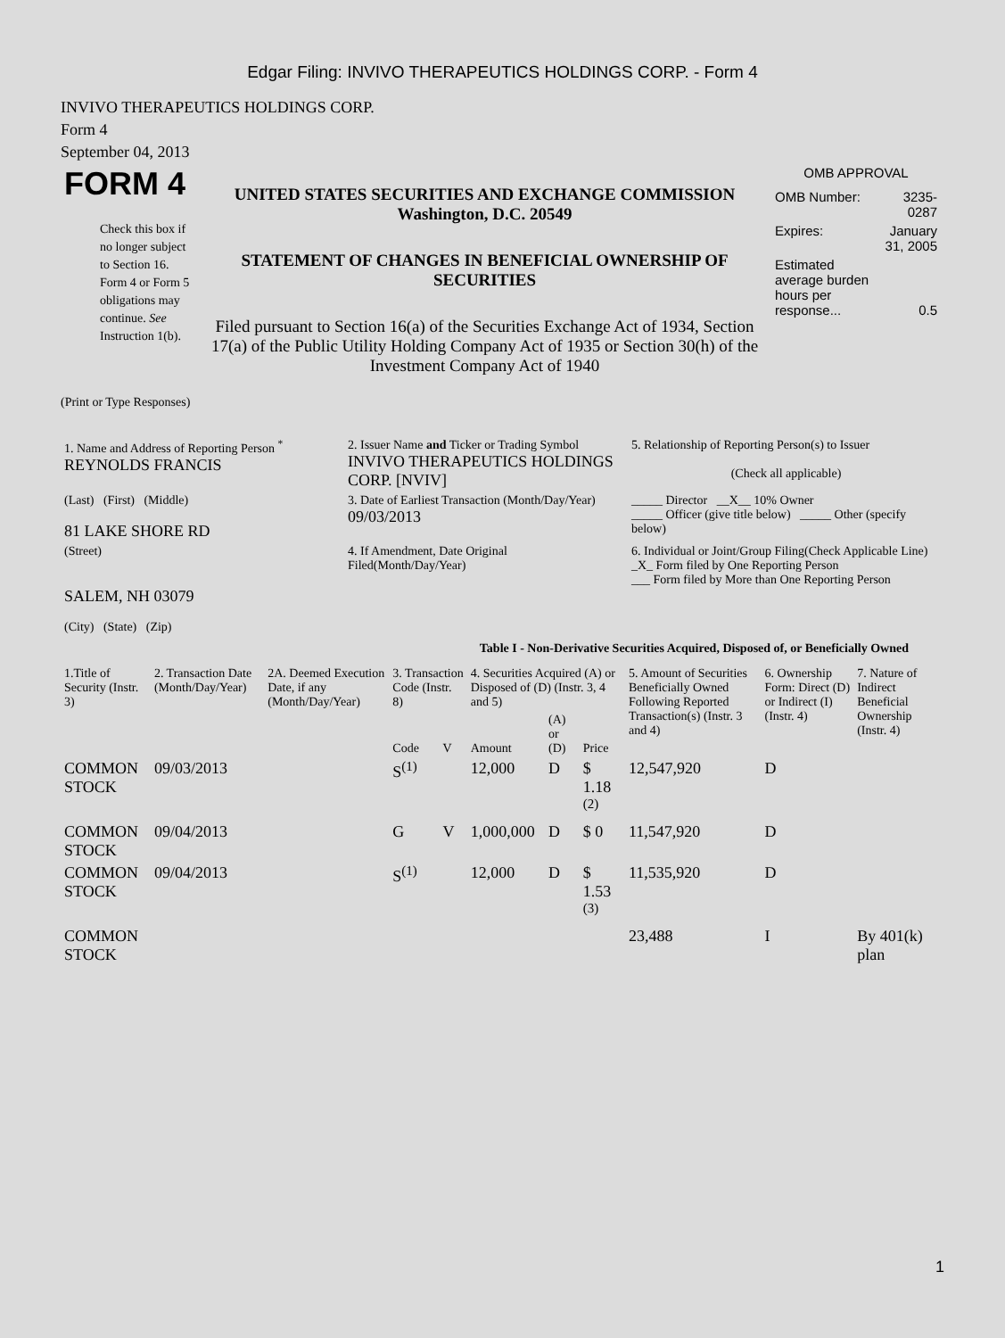Edgar Filing: INVIVO THERAPEUTICS HOLDINGS CORP. - Form 4
INVIVO THERAPEUTICS HOLDINGS CORP.
Form 4
September 04, 2013
| FORM 4 Check this box if no longer subject to Section 16. Form 4 or Form 5 obligations may continue. See Instruction 1(b). | UNITED STATES SECURITIES AND EXCHANGE COMMISSION Washington, D.C. 20549 STATEMENT OF CHANGES IN BENEFICIAL OWNERSHIP OF SECURITIES Filed pursuant to Section 16(a) of the Securities Exchange Act of 1934, Section 17(a) of the Public Utility Holding Company Act of 1935 or Section 30(h) of the Investment Company Act of 1940 | OMB APPROVAL / OMB Number: / 3235-0287 / / Expires: / January 31, 2005 / / Estimated average burden hours per response... / 0.5 / |
(Print or Type Responses)
| 1. Name and Address of Reporting Person <sup>*</sup> REYNOLDS FRANCIS | 2. Issuer Name and Ticker or Trading Symbol INVIVO THERAPEUTICS HOLDINGS CORP. [NVIV] | 5. Relationship of Reporting Person(s) to Issuer (Check all applicable) |
| (Last) (First) (Middle) 81 LAKE SHORE RD | 3. Date of Earliest Transaction (Month/Day/Year) 09/03/2013 | _____ Director __X__ 10% Owner _____ Officer (give title below) _____ Other (specify below) |
| (Street) SALEM, NH 03079 (City) (State) (Zip) | 4. If Amendment, Date Original Filed(Month/Day/Year) | 6. Individual or Joint/Group Filing(Check Applicable Line) _X_ Form filed by One Reporting Person ___ Form filed by More than One Reporting Person |
Table I - Non-Derivative Securities Acquired, Disposed of, or Beneficially Owned
| 1.Title of Security (Instr. 3) | 2. Transaction Date (Month/Day/Year) | 2A. Deemed Execution Date, if any (Month/Day/Year) | 3. Transaction Code (Instr. 8) | | 4. Securities Acquired (A) or Disposed of (D) (Instr. 3, 4 and 5) | | | 5. Amount of Securities Beneficially Owned Following Reported Transaction(s) (Instr. 3 and 4) | 6. Ownership Form: Direct (D) or Indirect (I) (Instr. 4) | 7. Nature of Indirect Beneficial Ownership (Instr. 4) |
| --- | --- | --- | --- | --- | --- | --- | --- | --- | --- | --- |
| | | | Code | V | Amount | (A) or (D) | Price | | | |
| COMMON STOCK | 09/03/2013 | | S<sup>(1)</sup> | | 12,000 | D | $ 1.18 <sup>(2)</sup> | 12,547,920 | D | |
| COMMON STOCK | 09/04/2013 | | G | V | 1,000,000 | D | $ 0 | 11,547,920 | D | |
| COMMON STOCK | 09/04/2013 | | S<sup>(1)</sup> | | 12,000 | D | $ 1.53 <sup>(3)</sup> | 11,535,920 | D | |
| COMMON STOCK | | | | | | | | 23,488 | I | By 401(k) plan |
1